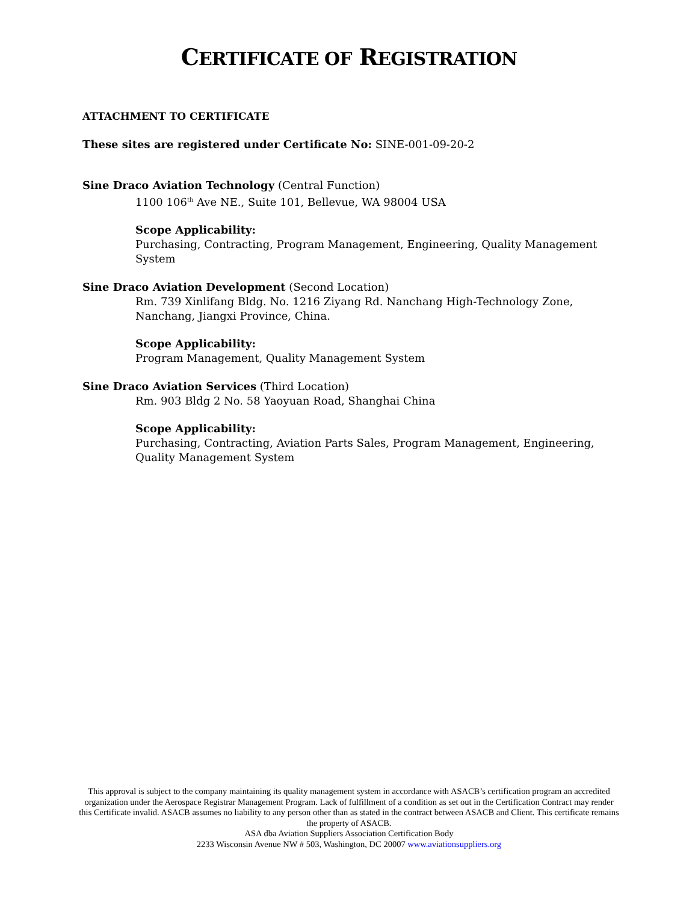CERTIFICATE OF REGISTRATION
ATTACHMENT TO CERTIFICATE
These sites are registered under Certificate No: SINE-001-09-20-2
Sine Draco Aviation Technology (Central Function)
1100 106<sup>th</sup> Ave NE., Suite 101, Bellevue, WA 98004 USA
Scope Applicability:
Purchasing, Contracting, Program Management, Engineering, Quality Management System
Sine Draco Aviation Development (Second Location)
Rm. 739 Xinlifang Bldg. No. 1216 Ziyang Rd. Nanchang High-Technology Zone, Nanchang, Jiangxi Province, China.
Scope Applicability:
Program Management, Quality Management System
Sine Draco Aviation Services (Third Location)
Rm. 903 Bldg 2 No. 58 Yaoyuan Road, Shanghai China
Scope Applicability:
Purchasing, Contracting, Aviation Parts Sales, Program Management, Engineering, Quality Management System
This approval is subject to the company maintaining its quality management system in accordance with ASACB’s certification program an accredited organization under the Aerospace Registrar Management Program. Lack of fulfillment of a condition as set out in the Certification Contract may render this Certificate invalid. ASACB assumes no liability to any person other than as stated in the contract between ASACB and Client. This certificate remains the property of ASACB.
ASA dba Aviation Suppliers Association Certification Body
2233 Wisconsin Avenue NW # 503, Washington, DC 20007 www.aviationsuppliers.org